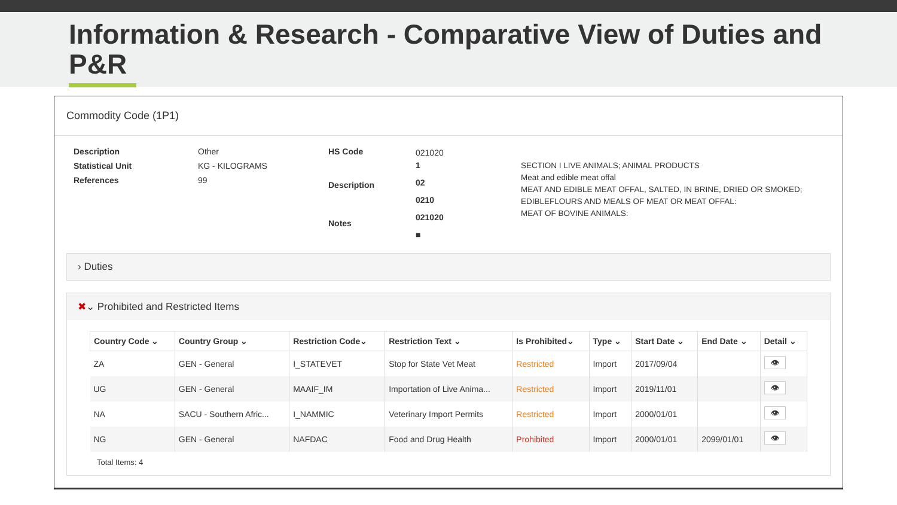Information & Research - Comparative View of Duties and P&R
Commodity Code (1P1)
Description
Statistical Unit
References
Other
KG - KILOGRAMS
99
HS Code
Description
Notes
021020
1
02
0210
021020
■
SECTION I LIVE ANIMALS; ANIMAL PRODUCTS
Meat and edible meat offal
MEAT AND EDIBLE MEAT OFFAL, SALTED, IN BRINE, DRIED OR SMOKED; EDIBLEFLOURS AND MEALS OF MEAT OR MEAT OFFAL:
MEAT OF BOVINE ANIMALS:
› Duties
✖⌄ Prohibited and Restricted Items
| Country Code ⌄ | Country Group ⌄ | Restriction Code⌄ | Restriction Text ⌄ | Is Prohibited⌄ | Type ⌄ | Start Date ⌄ | End Date ⌄ | Detail ⌄ |
| --- | --- | --- | --- | --- | --- | --- | --- | --- |
| ZA | GEN - General | I_STATEVET | Stop for State Vet Meat | Restricted | Import | 2017/09/04 | | 👁 |
| UG | GEN - General | MAAIF_IM | Importation of Live Anima... | Restricted | Import | 2019/11/01 | | 👁 |
| NA | SACU - Southern Afric... | I_NAMMIC | Veterinary Import Permits | Restricted | Import | 2000/01/01 | | 👁 |
| NG | GEN - General | NAFDAC | Food and Drug Health | Prohibited | Import | 2000/01/01 | 2099/01/01 | 👁 |
Total Items: 4